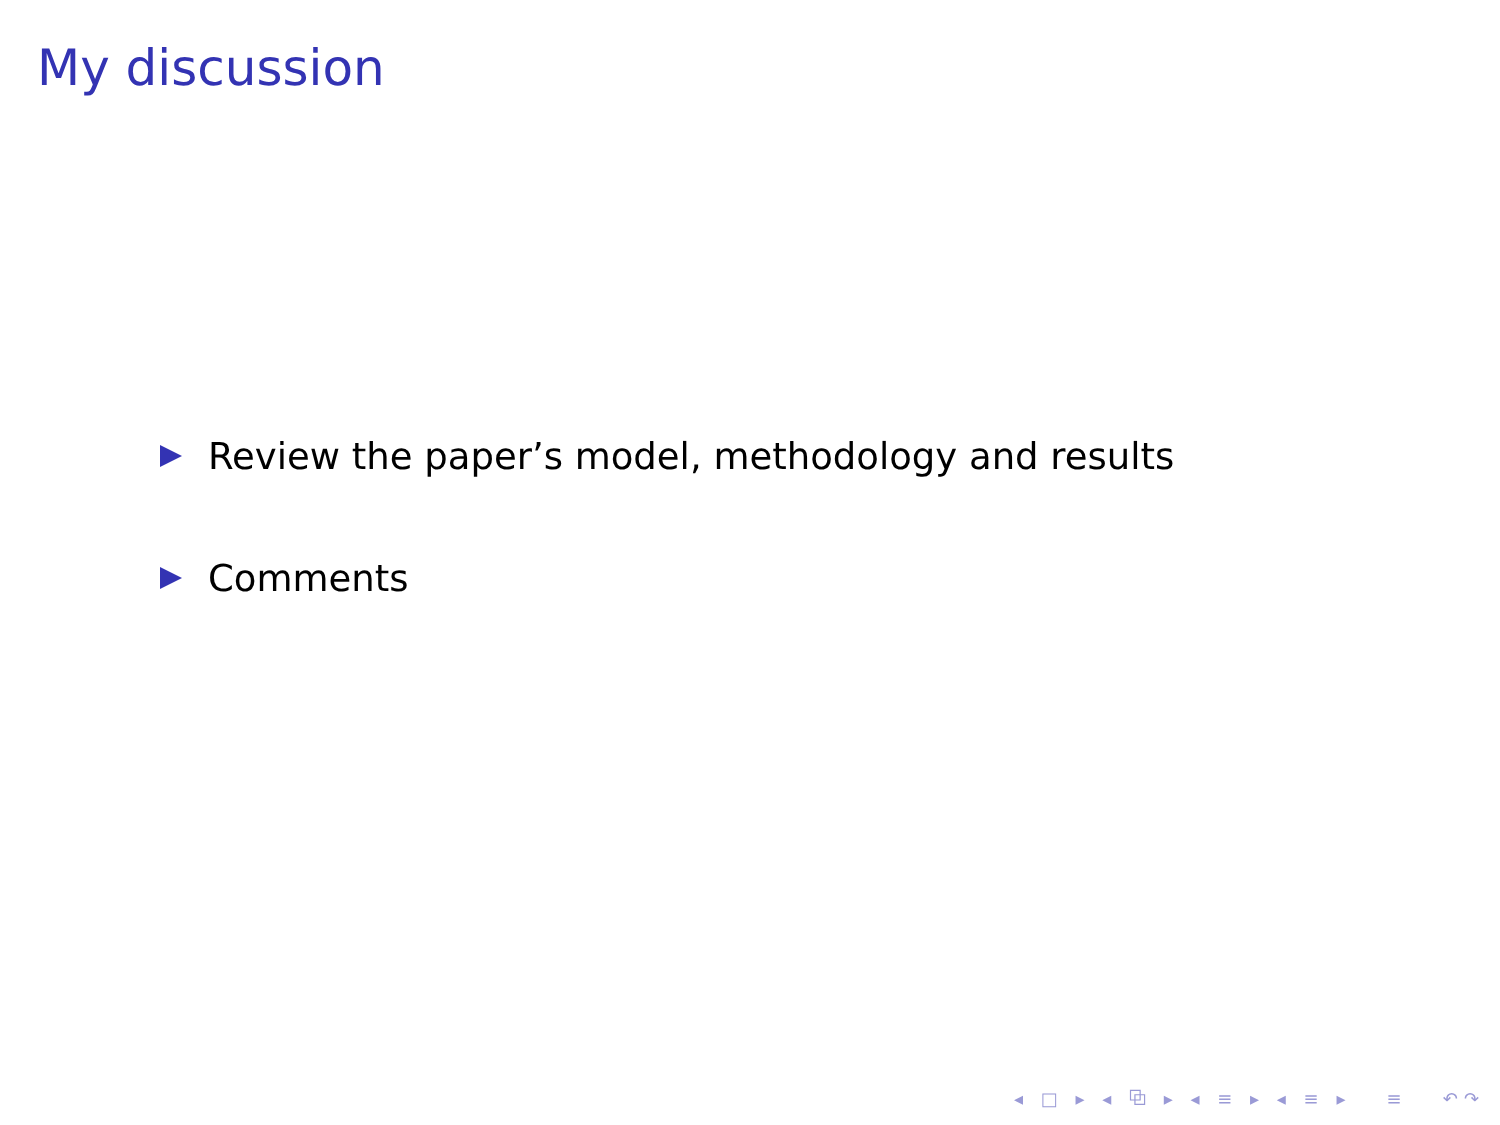My discussion
Review the paper’s model, methodology and results
Comments
◂ □ ▸ ◂ ⧉ ▸ ◂ ≡ ▸ ◂ ≡ ▸ ≡ ↶↷